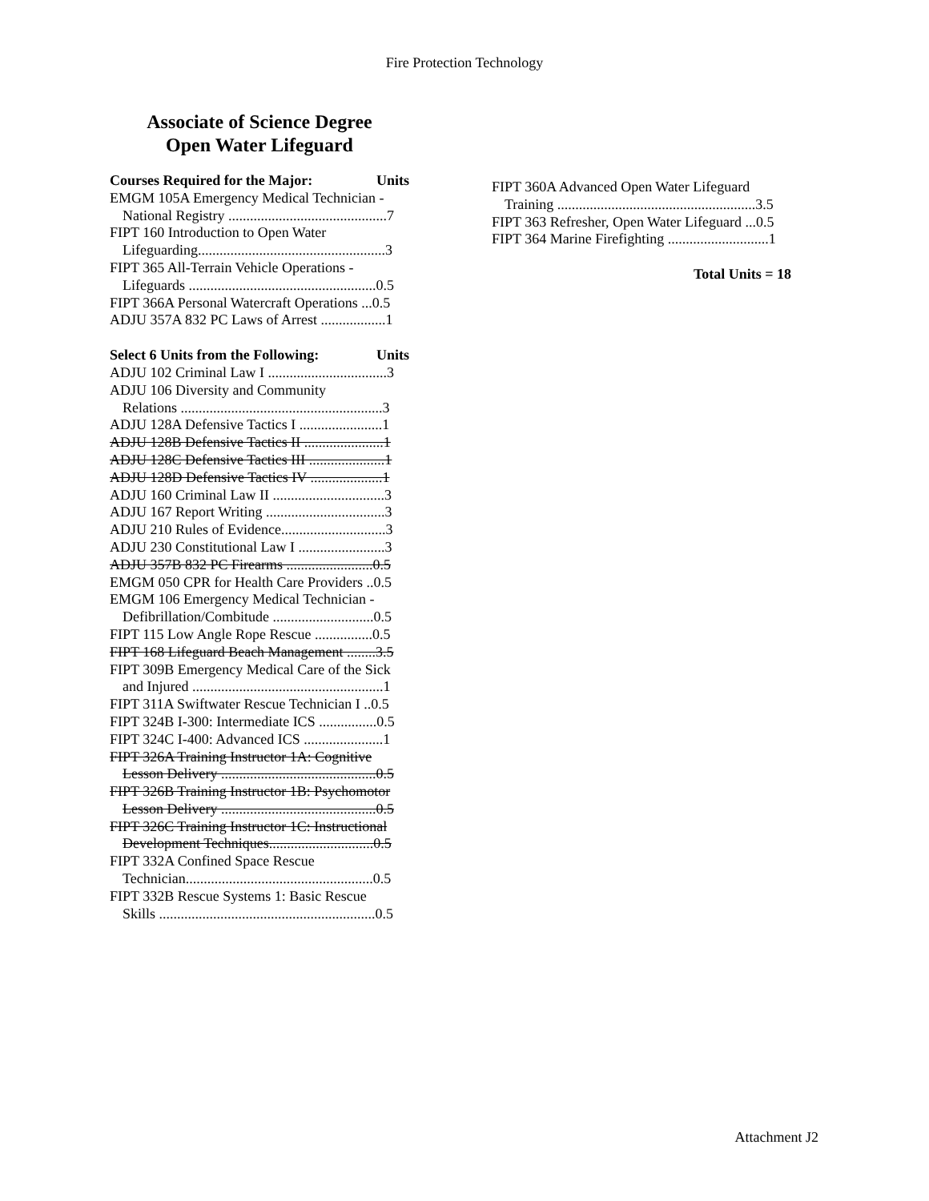Fire Protection Technology
Associate of Science Degree
Open Water Lifeguard
Courses Required for the Major: Units
EMGM 105A Emergency Medical Technician -
National Registry ............................................7
FIPT 160 Introduction to Open Water
Lifeguarding....................................................3
FIPT 365 All-Terrain Vehicle Operations -
Lifeguards ....................................................0.5
FIPT 366A Personal Watercraft Operations ...0.5
ADJU 357A 832 PC Laws of Arrest ..................1
Select 6 Units from the Following: Units
ADJU 102 Criminal Law I .................................3
ADJU 106 Diversity and Community
Relations ........................................................3
ADJU 128A Defensive Tactics I .......................1
ADJU 128B Defensive Tactics II ......................1
ADJU 128C Defensive Tactics III .....................1
ADJU 128D Defensive Tactics IV ....................1
ADJU 160 Criminal Law II ...............................3
ADJU 167 Report Writing .................................3
ADJU 210 Rules of Evidence.............................3
ADJU 230 Constitutional Law I ........................3
ADJU 357B 832 PC Firearms ........................0.5
EMGM 050 CPR for Health Care Providers ..0.5
EMGM 106 Emergency Medical Technician -
Defibrillation/Combitude ............................0.5
FIPT 115 Low Angle Rope Rescue ................0.5
FIPT 168 Lifeguard Beach Management ........3.5
FIPT 309B Emergency Medical Care of the Sick
and Injured .....................................................1
FIPT 311A Swiftwater Rescue Technician I ..0.5
FIPT 324B I-300: Intermediate ICS ................0.5
FIPT 324C I-400: Advanced ICS ......................1
FIPT 326A Training Instructor 1A: Cognitive
Lesson Delivery ...........................................0.5
FIPT 326B Training Instructor 1B: Psychomotor
Lesson Delivery ...........................................0.5
FIPT 326C Training Instructor 1C: Instructional
Development Techniques.............................0.5
FIPT 332A Confined Space Rescue
Technician....................................................0.5
FIPT 332B Rescue Systems 1: Basic Rescue
Skills ............................................................0.5
FIPT 360A Advanced Open Water Lifeguard
Training .......................................................3.5
FIPT 363 Refresher, Open Water Lifeguard ...0.5
FIPT 364 Marine Firefighting ............................1
Total Units = 18
Attachment J2